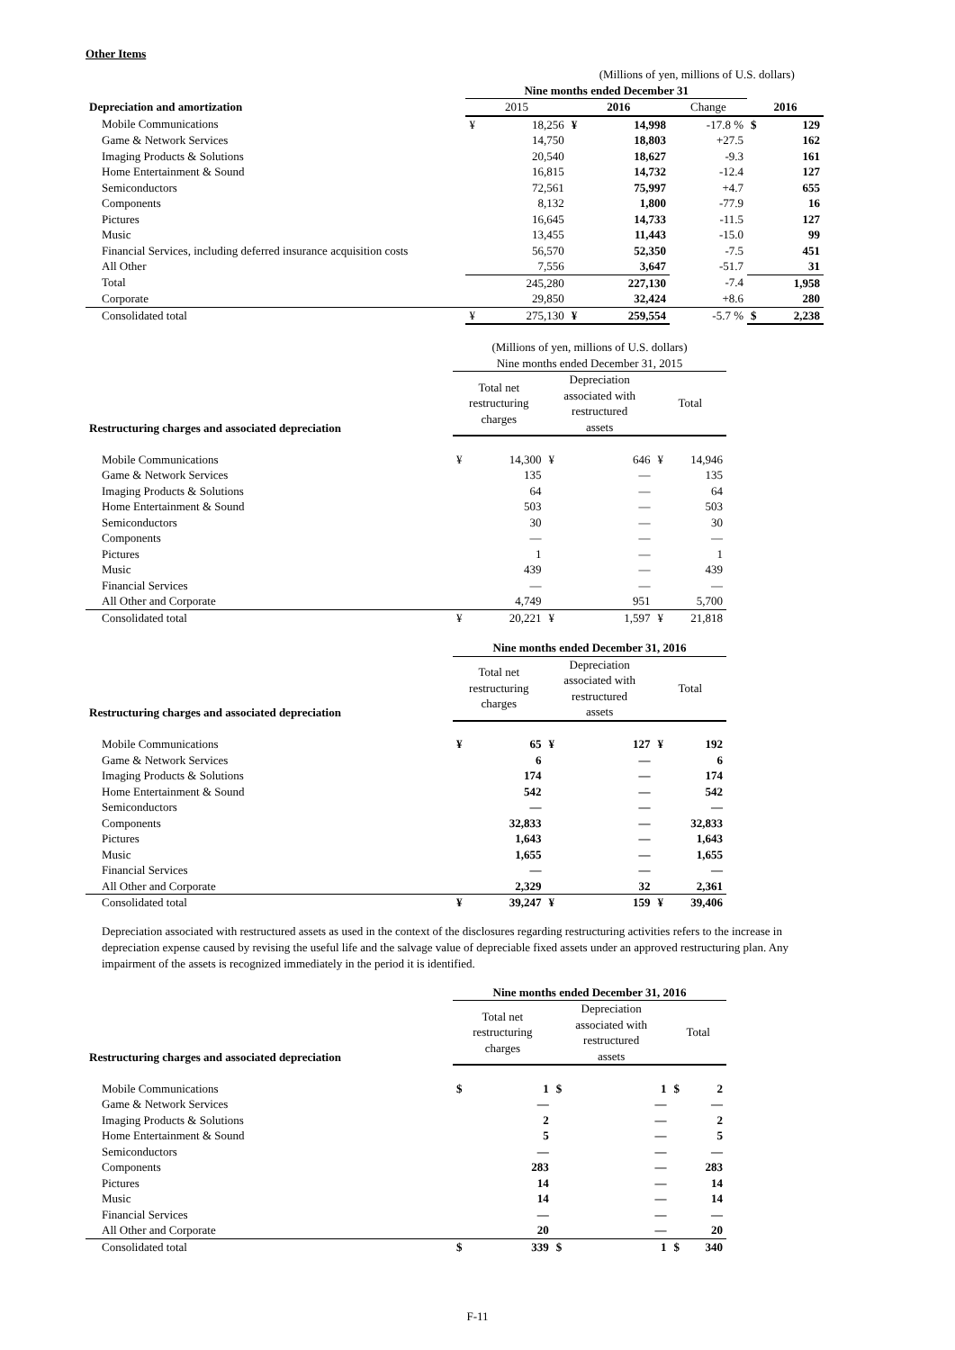Other Items
| | (Millions of yen, millions of U.S. dollars) | | | | | | |
| | Nine months ended December 31 | | | | | | |
| Depreciation and amortization | 2015 | | 2016 | | Change | 2016 | |
| Mobile Communications | ¥ | 18,256 | ¥ | 14,998 | -17.8 % | $ | 129 |
| Game & Network Services | | 14,750 | | 18,803 | +27.5 | | 162 |
| Imaging Products & Solutions | | 20,540 | | 18,627 | -9.3 | | 161 |
| Home Entertainment & Sound | | 16,815 | | 14,732 | -12.4 | | 127 |
| Semiconductors | | 72,561 | | 75,997 | +4.7 | | 655 |
| Components | | 8,132 | | 1,800 | -77.9 | | 16 |
| Pictures | | 16,645 | | 14,733 | -11.5 | | 127 |
| Music | | 13,455 | | 11,443 | -15.0 | | 99 |
| Financial Services, including deferred insurance acquisition costs | | 56,570 | | 52,350 | -7.5 | | 451 |
| All Other | | 7,556 | | 3,647 | -51.7 | | 31 |
| Total | | 245,280 | | 227,130 | -7.4 | | 1,958 |
| Corporate | | 29,850 | | 32,424 | +8.6 | | 280 |
| Consolidated total | ¥ | 275,130 | ¥ | 259,554 | -5.7 % | $ | 2,238 |
| | (Millions of yen, millions of U.S. dollars) | | | | | |
| | Nine months ended December 31, 2015 | | | | | |
| Restructuring charges and associated depreciation | Total net restructuring charges | | Depreciation associated with restructured assets | | Total | |
| Mobile Communications | ¥ | 14,300 | ¥ | 646 | ¥ | 14,946 |
| Game & Network Services | | 135 | | — | | 135 |
| Imaging Products & Solutions | | 64 | | — | | 64 |
| Home Entertainment & Sound | | 503 | | — | | 503 |
| Semiconductors | | 30 | | — | | 30 |
| Components | | — | | — | | — |
| Pictures | | 1 | | — | | 1 |
| Music | | 439 | | — | | 439 |
| Financial Services | | — | | — | | — |
| All Other and Corporate | | 4,749 | | 951 | | 5,700 |
| Consolidated total | ¥ | 20,221 | ¥ | 1,597 | ¥ | 21,818 |
| | Nine months ended December 31, 2016 | | | | | |
| Restructuring charges and associated depreciation | Total net restructuring charges | | Depreciation associated with restructured assets | | Total | |
| Mobile Communications | ¥ | 65 | ¥ | 127 | ¥ | 192 |
| Game & Network Services | | 6 | | — | | 6 |
| Imaging Products & Solutions | | 174 | | — | | 174 |
| Home Entertainment & Sound | | 542 | | — | | 542 |
| Semiconductors | | — | | — | | — |
| Components | | 32,833 | | — | | 32,833 |
| Pictures | | 1,643 | | — | | 1,643 |
| Music | | 1,655 | | — | | 1,655 |
| Financial Services | | — | | — | | — |
| All Other and Corporate | | 2,329 | | 32 | | 2,361 |
| Consolidated total | ¥ | 39,247 | ¥ | 159 | ¥ | 39,406 |
Depreciation associated with restructured assets as used in the context of the disclosures regarding restructuring activities refers to the increase in depreciation expense caused by revising the useful life and the salvage value of depreciable fixed assets under an approved restructuring plan. Any impairment of the assets is recognized immediately in the period it is identified.
| | Nine months ended December 31, 2016 | | | | | |
| Restructuring charges and associated depreciation | Total net restructuring charges | | Depreciation associated with restructured assets | | Total | |
| Mobile Communications | $ | 1 | $ | 1 | $ | 2 |
| Game & Network Services | | — | | — | | — |
| Imaging Products & Solutions | | 2 | | — | | 2 |
| Home Entertainment & Sound | | 5 | | — | | 5 |
| Semiconductors | | — | | — | | — |
| Components | | 283 | | — | | 283 |
| Pictures | | 14 | | — | | 14 |
| Music | | 14 | | — | | 14 |
| Financial Services | | — | | — | | — |
| All Other and Corporate | | 20 | | — | | 20 |
| Consolidated total | $ | 339 | $ | 1 | $ | 340 |
F-11